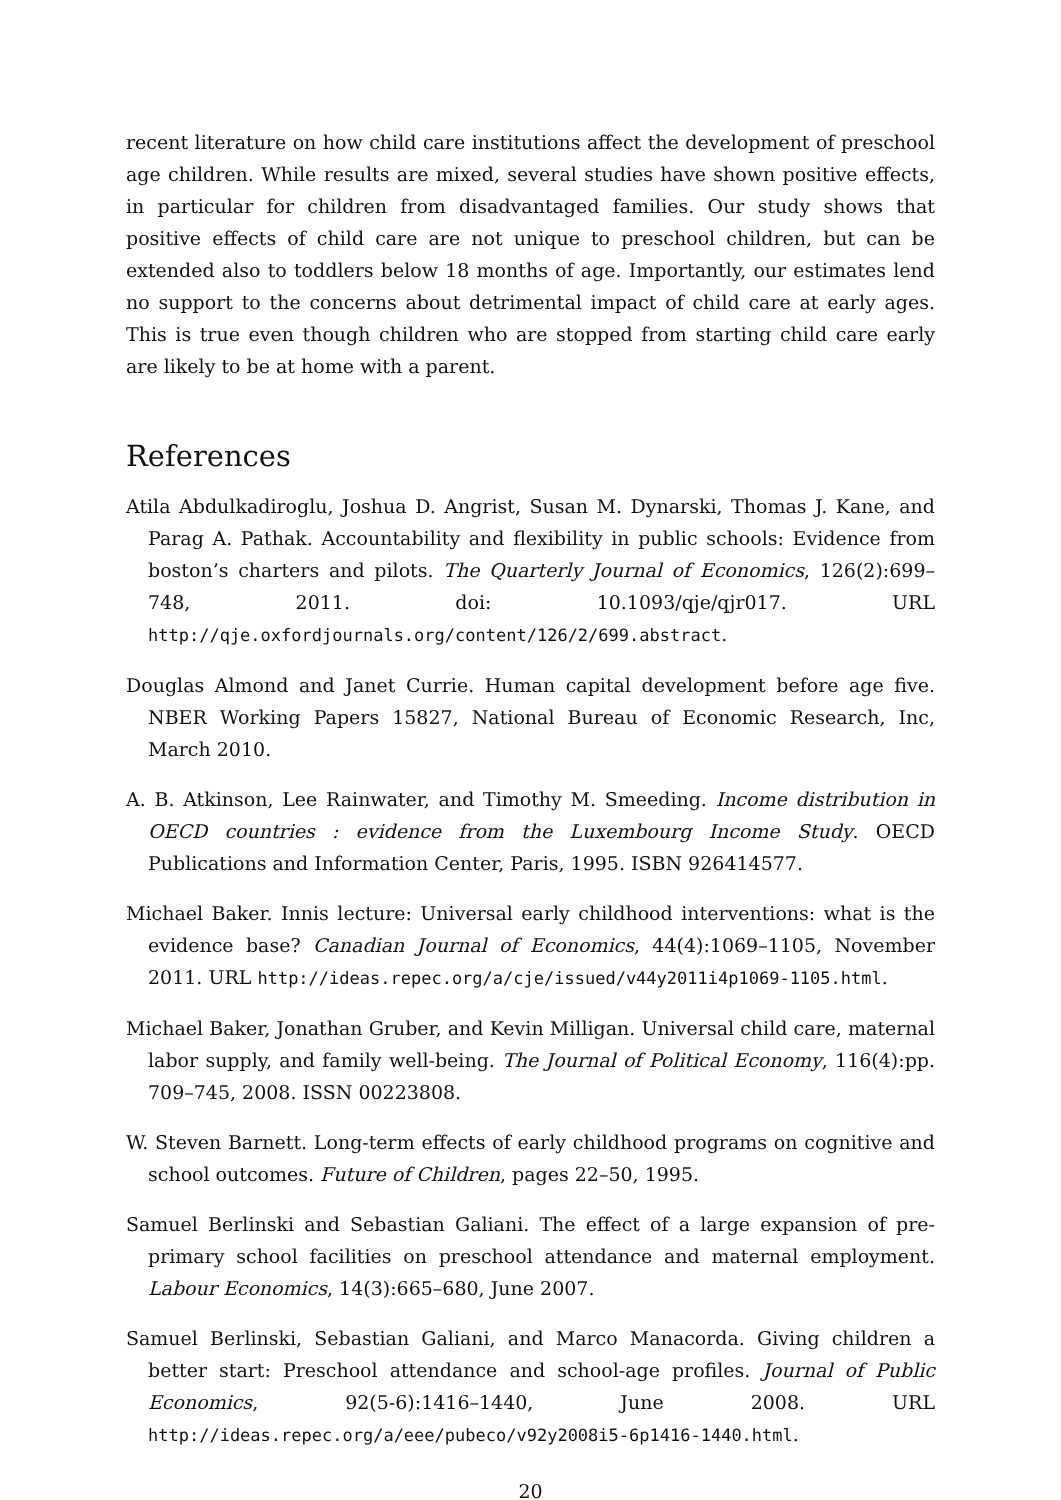recent literature on how child care institutions affect the development of preschool age children. While results are mixed, several studies have shown positive effects, in particular for children from disadvantaged families. Our study shows that positive effects of child care are not unique to preschool children, but can be extended also to toddlers below 18 months of age. Importantly, our estimates lend no support to the concerns about detrimental impact of child care at early ages. This is true even though children who are stopped from starting child care early are likely to be at home with a parent.
References
Atila Abdulkadiroglu, Joshua D. Angrist, Susan M. Dynarski, Thomas J. Kane, and Parag A. Pathak. Accountability and flexibility in public schools: Evidence from boston’s charters and pilots. The Quarterly Journal of Economics, 126(2):699–748, 2011. doi: 10.1093/qje/qjr017. URL http://qje.oxfordjournals.org/content/126/2/699.abstract.
Douglas Almond and Janet Currie. Human capital development before age five. NBER Working Papers 15827, National Bureau of Economic Research, Inc, March 2010.
A. B. Atkinson, Lee Rainwater, and Timothy M. Smeeding. Income distribution in OECD countries : evidence from the Luxembourg Income Study. OECD Publications and Information Center, Paris, 1995. ISBN 926414577.
Michael Baker. Innis lecture: Universal early childhood interventions: what is the evidence base? Canadian Journal of Economics, 44(4):1069–1105, November 2011. URL http://ideas.repec.org/a/cje/issued/v44y2011i4p1069-1105.html.
Michael Baker, Jonathan Gruber, and Kevin Milligan. Universal child care, maternal labor supply, and family well-being. The Journal of Political Economy, 116(4):pp. 709–745, 2008. ISSN 00223808.
W. Steven Barnett. Long-term effects of early childhood programs on cognitive and school outcomes. Future of Children, pages 22–50, 1995.
Samuel Berlinski and Sebastian Galiani. The effect of a large expansion of pre-primary school facilities on preschool attendance and maternal employment. Labour Economics, 14(3):665–680, June 2007.
Samuel Berlinski, Sebastian Galiani, and Marco Manacorda. Giving children a better start: Preschool attendance and school-age profiles. Journal of Public Economics, 92(5-6):1416–1440, June 2008. URL http://ideas.repec.org/a/eee/pubeco/v92y2008i5-6p1416-1440.html.
20